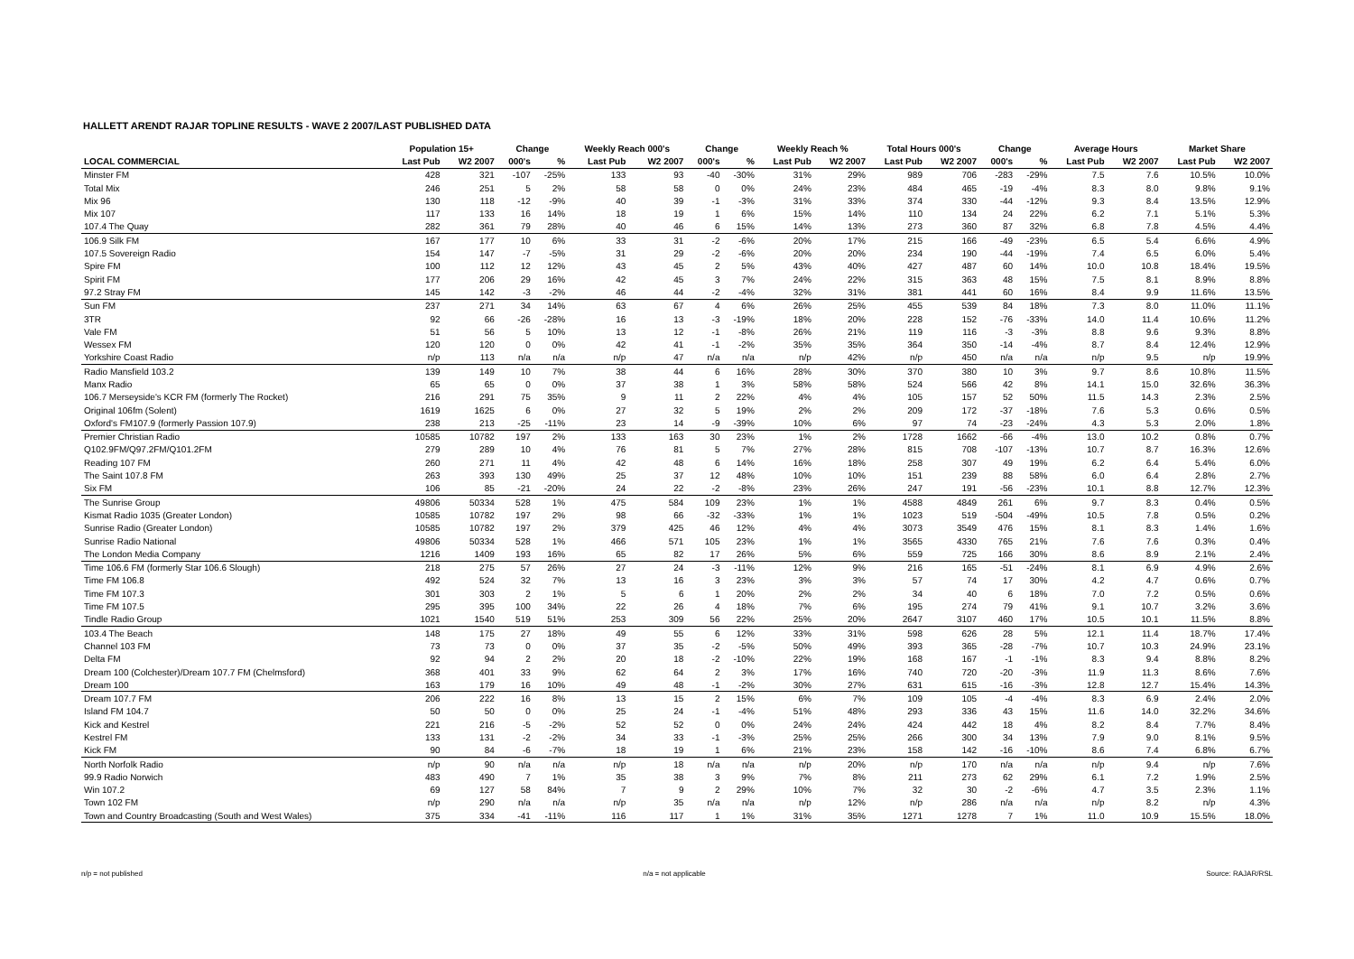HALLETT ARENDT RAJAR TOPLINE RESULTS - WAVE 2 2007/LAST PUBLISHED DATA
| | Population 15+ | | Change | | Weekly Reach 000's | | Change | | Weekly Reach % | | Total Hours 000's | | Change | | Average Hours | | Market Share | |
| --- | --- | --- | --- | --- | --- | --- | --- | --- | --- | --- | --- | --- | --- | --- | --- | --- | --- | --- |
| LOCAL COMMERCIAL | Last Pub | W2 2007 | 000's | % | Last Pub | W2 2007 | 000's | % | Last Pub | W2 2007 | Last Pub | W2 2007 | 000's | % | Last Pub | W2 2007 | Last Pub | W2 2007 |
| Minster FM | 428 | 321 | -107 | -25% | 133 | 93 | -40 | -30% | 31% | 29% | 989 | 706 | -283 | -29% | 7.5 | 7.6 | 10.5% | 10.0% |
| Total Mix | 246 | 251 | 5 | 2% | 58 | 58 | 0 | 0% | 24% | 23% | 484 | 465 | -19 | -4% | 8.3 | 8.0 | 9.8% | 9.1% |
| Mix 96 | 130 | 118 | -12 | -9% | 40 | 39 | -1 | -3% | 31% | 33% | 374 | 330 | -44 | -12% | 9.3 | 8.4 | 13.5% | 12.9% |
| Mix 107 | 117 | 133 | 16 | 14% | 18 | 19 | 1 | 6% | 15% | 14% | 110 | 134 | 24 | 22% | 6.2 | 7.1 | 5.1% | 5.3% |
| 107.4 The Quay | 282 | 361 | 79 | 28% | 40 | 46 | 6 | 15% | 14% | 13% | 273 | 360 | 87 | 32% | 6.8 | 7.8 | 4.5% | 4.4% |
| 106.9 Silk FM | 167 | 177 | 10 | 6% | 33 | 31 | -2 | -6% | 20% | 17% | 215 | 166 | -49 | -23% | 6.5 | 5.4 | 6.6% | 4.9% |
| 107.5 Sovereign Radio | 154 | 147 | -7 | -5% | 31 | 29 | -2 | -6% | 20% | 20% | 234 | 190 | -44 | -19% | 7.4 | 6.5 | 6.0% | 5.4% |
| Spire FM | 100 | 112 | 12 | 12% | 43 | 45 | 2 | 5% | 43% | 40% | 427 | 487 | 60 | 14% | 10.0 | 10.8 | 18.4% | 19.5% |
| Spirit FM | 177 | 206 | 29 | 16% | 42 | 45 | 3 | 7% | 24% | 22% | 315 | 363 | 48 | 15% | 7.5 | 8.1 | 8.9% | 8.8% |
| 97.2 Stray FM | 145 | 142 | -3 | -2% | 46 | 44 | -2 | -4% | 32% | 31% | 381 | 441 | 60 | 16% | 8.4 | 9.9 | 11.6% | 13.5% |
| Sun FM | 237 | 271 | 34 | 14% | 63 | 67 | 4 | 6% | 26% | 25% | 455 | 539 | 84 | 18% | 7.3 | 8.0 | 11.0% | 11.1% |
| 3TR | 92 | 66 | -26 | -28% | 16 | 13 | -3 | -19% | 18% | 20% | 228 | 152 | -76 | -33% | 14.0 | 11.4 | 10.6% | 11.2% |
| Vale FM | 51 | 56 | 5 | 10% | 13 | 12 | -1 | -8% | 26% | 21% | 119 | 116 | -3 | -3% | 8.8 | 9.6 | 9.3% | 8.8% |
| Wessex FM | 120 | 120 | 0 | 0% | 42 | 41 | -1 | -2% | 35% | 35% | 364 | 350 | -14 | -4% | 8.7 | 8.4 | 12.4% | 12.9% |
| Yorkshire Coast Radio | n/p | 113 | n/a | n/a | n/p | 47 | n/a | n/a | n/p | 42% | n/p | 450 | n/a | n/a | n/p | 9.5 | n/p | 19.9% |
| Radio Mansfield 103.2 | 139 | 149 | 10 | 7% | 38 | 44 | 6 | 16% | 28% | 30% | 370 | 380 | 10 | 3% | 9.7 | 8.6 | 10.8% | 11.5% |
| Manx Radio | 65 | 65 | 0 | 0% | 37 | 38 | 1 | 3% | 58% | 58% | 524 | 566 | 42 | 8% | 14.1 | 15.0 | 32.6% | 36.3% |
| 106.7 Merseyside's KCR FM (formerly The Rocket) | 216 | 291 | 75 | 35% | 9 | 11 | 2 | 22% | 4% | 4% | 105 | 157 | 52 | 50% | 11.5 | 14.3 | 2.3% | 2.5% |
| Original 106fm (Solent) | 1619 | 1625 | 6 | 0% | 27 | 32 | 5 | 19% | 2% | 2% | 209 | 172 | -37 | -18% | 7.6 | 5.3 | 0.6% | 0.5% |
| Oxford's FM107.9 (formerly Passion 107.9) | 238 | 213 | -25 | -11% | 23 | 14 | -9 | -39% | 10% | 6% | 97 | 74 | -23 | -24% | 4.3 | 5.3 | 2.0% | 1.8% |
| Premier Christian Radio | 10585 | 10782 | 197 | 2% | 133 | 163 | 30 | 23% | 1% | 2% | 1728 | 1662 | -66 | -4% | 13.0 | 10.2 | 0.8% | 0.7% |
| Q102.9FM/Q97.2FM/Q101.2FM | 279 | 289 | 10 | 4% | 76 | 81 | 5 | 7% | 27% | 28% | 815 | 708 | -107 | -13% | 10.7 | 8.7 | 16.3% | 12.6% |
| Reading 107 FM | 260 | 271 | 11 | 4% | 42 | 48 | 6 | 14% | 16% | 18% | 258 | 307 | 49 | 19% | 6.2 | 6.4 | 5.4% | 6.0% |
| The Saint 107.8 FM | 263 | 393 | 130 | 49% | 25 | 37 | 12 | 48% | 10% | 10% | 151 | 239 | 88 | 58% | 6.0 | 6.4 | 2.8% | 2.7% |
| Six FM | 106 | 85 | -21 | -20% | 24 | 22 | -2 | -8% | 23% | 26% | 247 | 191 | -56 | -23% | 10.1 | 8.8 | 12.7% | 12.3% |
| The Sunrise Group | 49806 | 50334 | 528 | 1% | 475 | 584 | 109 | 23% | 1% | 1% | 4588 | 4849 | 261 | 6% | 9.7 | 8.3 | 0.4% | 0.5% |
| Kismat Radio 1035 (Greater London) | 10585 | 10782 | 197 | 2% | 98 | 66 | -32 | -33% | 1% | 1% | 1023 | 519 | -504 | -49% | 10.5 | 7.8 | 0.5% | 0.2% |
| Sunrise Radio (Greater London) | 10585 | 10782 | 197 | 2% | 379 | 425 | 46 | 12% | 4% | 4% | 3073 | 3549 | 476 | 15% | 8.1 | 8.3 | 1.4% | 1.6% |
| Sunrise Radio National | 49806 | 50334 | 528 | 1% | 466 | 571 | 105 | 23% | 1% | 1% | 3565 | 4330 | 765 | 21% | 7.6 | 7.6 | 0.3% | 0.4% |
| The London Media Company | 1216 | 1409 | 193 | 16% | 65 | 82 | 17 | 26% | 5% | 6% | 559 | 725 | 166 | 30% | 8.6 | 8.9 | 2.1% | 2.4% |
| Time 106.6 FM (formerly Star 106.6 Slough) | 218 | 275 | 57 | 26% | 27 | 24 | -3 | -11% | 12% | 9% | 216 | 165 | -51 | -24% | 8.1 | 6.9 | 4.9% | 2.6% |
| Time FM 106.8 | 492 | 524 | 32 | 7% | 13 | 16 | 3 | 23% | 3% | 3% | 57 | 74 | 17 | 30% | 4.2 | 4.7 | 0.6% | 0.7% |
| Time FM 107.3 | 301 | 303 | 2 | 1% | 5 | 6 | 1 | 20% | 2% | 2% | 34 | 40 | 6 | 18% | 7.0 | 7.2 | 0.5% | 0.6% |
| Time FM 107.5 | 295 | 395 | 100 | 34% | 22 | 26 | 4 | 18% | 7% | 6% | 195 | 274 | 79 | 41% | 9.1 | 10.7 | 3.2% | 3.6% |
| Tindle Radio Group | 1021 | 1540 | 519 | 51% | 253 | 309 | 56 | 22% | 25% | 20% | 2647 | 3107 | 460 | 17% | 10.5 | 10.1 | 11.5% | 8.8% |
| 103.4 The Beach | 148 | 175 | 27 | 18% | 49 | 55 | 6 | 12% | 33% | 31% | 598 | 626 | 28 | 5% | 12.1 | 11.4 | 18.7% | 17.4% |
| Channel 103 FM | 73 | 73 | 0 | 0% | 37 | 35 | -2 | -5% | 50% | 49% | 393 | 365 | -28 | -7% | 10.7 | 10.3 | 24.9% | 23.1% |
| Delta FM | 92 | 94 | 2 | 2% | 20 | 18 | -2 | -10% | 22% | 19% | 168 | 167 | -1 | -1% | 8.3 | 9.4 | 8.8% | 8.2% |
| Dream 100 (Colchester)/Dream 107.7 FM (Chelmsford) | 368 | 401 | 33 | 9% | 62 | 64 | 2 | 3% | 17% | 16% | 740 | 720 | -20 | -3% | 11.9 | 11.3 | 8.6% | 7.6% |
| Dream 100 | 163 | 179 | 16 | 10% | 49 | 48 | -1 | -2% | 30% | 27% | 631 | 615 | -16 | -3% | 12.8 | 12.7 | 15.4% | 14.3% |
| Dream 107.7 FM | 206 | 222 | 16 | 8% | 13 | 15 | 2 | 15% | 6% | 7% | 109 | 105 | -4 | -4% | 8.3 | 6.9 | 2.4% | 2.0% |
| Island FM 104.7 | 50 | 50 | 0 | 0% | 25 | 24 | -1 | -4% | 51% | 48% | 293 | 336 | 43 | 15% | 11.6 | 14.0 | 32.2% | 34.6% |
| Kick and Kestrel | 221 | 216 | -5 | -2% | 52 | 52 | 0 | 0% | 24% | 24% | 424 | 442 | 18 | 4% | 8.2 | 8.4 | 7.7% | 8.4% |
| Kestrel FM | 133 | 131 | -2 | -2% | 34 | 33 | -1 | -3% | 25% | 25% | 266 | 300 | 34 | 13% | 7.9 | 9.0 | 8.1% | 9.5% |
| Kick FM | 90 | 84 | -6 | -7% | 18 | 19 | 1 | 6% | 21% | 23% | 158 | 142 | -16 | -10% | 8.6 | 7.4 | 6.8% | 6.7% |
| North Norfolk Radio | n/p | 90 | n/a | n/a | n/p | 18 | n/a | n/a | n/p | 20% | n/p | 170 | n/a | n/a | n/p | 9.4 | n/p | 7.6% |
| 99.9 Radio Norwich | 483 | 490 | 7 | 1% | 35 | 38 | 3 | 9% | 7% | 8% | 211 | 273 | 62 | 29% | 6.1 | 7.2 | 1.9% | 2.5% |
| Win 107.2 | 69 | 127 | 58 | 84% | 7 | 9 | 2 | 29% | 10% | 7% | 32 | 30 | -2 | -6% | 4.7 | 3.5 | 2.3% | 1.1% |
| Town 102 FM | n/p | 290 | n/a | n/a | n/p | 35 | n/a | n/a | n/p | 12% | n/p | 286 | n/a | n/a | n/p | 8.2 | n/p | 4.3% |
| Town and Country Broadcasting (South and West Wales) | 375 | 334 | -41 | -11% | 116 | 117 | 1 | 1% | 31% | 35% | 1271 | 1278 | 7 | 1% | 11.0 | 10.9 | 15.5% | 18.0% |
n/p = not published n/a = not applicable Source: RAJAR/RSL